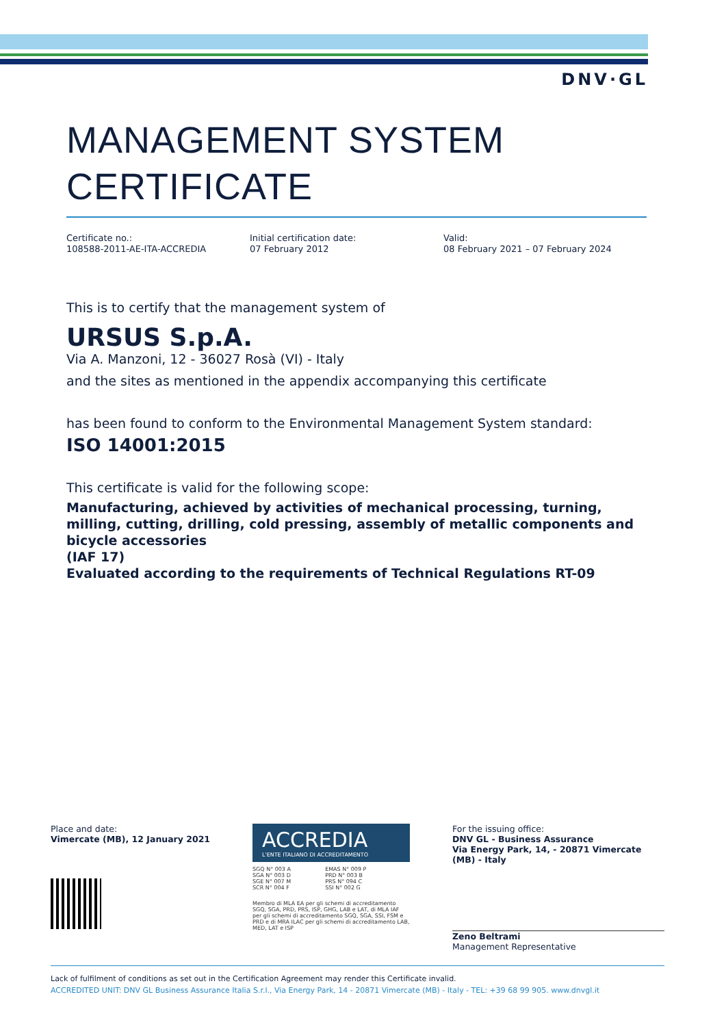DNV·GL
MANAGEMENT SYSTEM
CERTIFICATE
Certificate no.:
108588-2011-AE-ITA-ACCREDIA
Initial certification date:
07 February 2012
Valid:
08 February 2021 – 07 February 2024
This is to certify that the management system of
URSUS S.p.A.
Via A. Manzoni, 12 - 36027 Rosà (VI) - Italy
and the sites as mentioned in the appendix accompanying this certificate
has been found to conform to the Environmental Management System standard:
ISO 14001:2015
This certificate is valid for the following scope:
Manufacturing, achieved by activities of mechanical processing, turning, milling, cutting, drilling, cold pressing, assembly of metallic components and bicycle accessories
(IAF 17)
Evaluated according to the requirements of Technical Regulations RT-09
Place and date:
Vimercate (MB), 12 January 2021
ACCREDIA
L'ENTE ITALIANO DI ACCREDITAMENTO
SGQ N° 003 A
SGA N° 003 D
SGE N° 007 M
SCR N° 004 F
EMAS N° 009 P
PRD N° 003 B
PRS N° 094 C
SSI N° 002 G
Membro di MLA EA per gli schemi di accreditamento SGQ, SGA, PRD, PRS, ISP, GHG, LAB e LAT, di MLA IAF per gli schemi di accreditamento SGQ, SGA, SSI, FSM e PRD e di MRA ILAC per gli schemi di accreditamento LAB, MED, LAT e ISP
For the issuing office:
DNV GL - Business Assurance
Via Energy Park, 14, - 20871 Vimercate (MB) - Italy
Zeno Beltrami
Management Representative
Lack of fulfilment of conditions as set out in the Certification Agreement may render this Certificate invalid.
ACCREDITED UNIT: DNV GL Business Assurance Italia S.r.l., Via Energy Park, 14 - 20871 Vimercate (MB) - Italy - TEL: +39 68 99 905. www.dnvgl.it